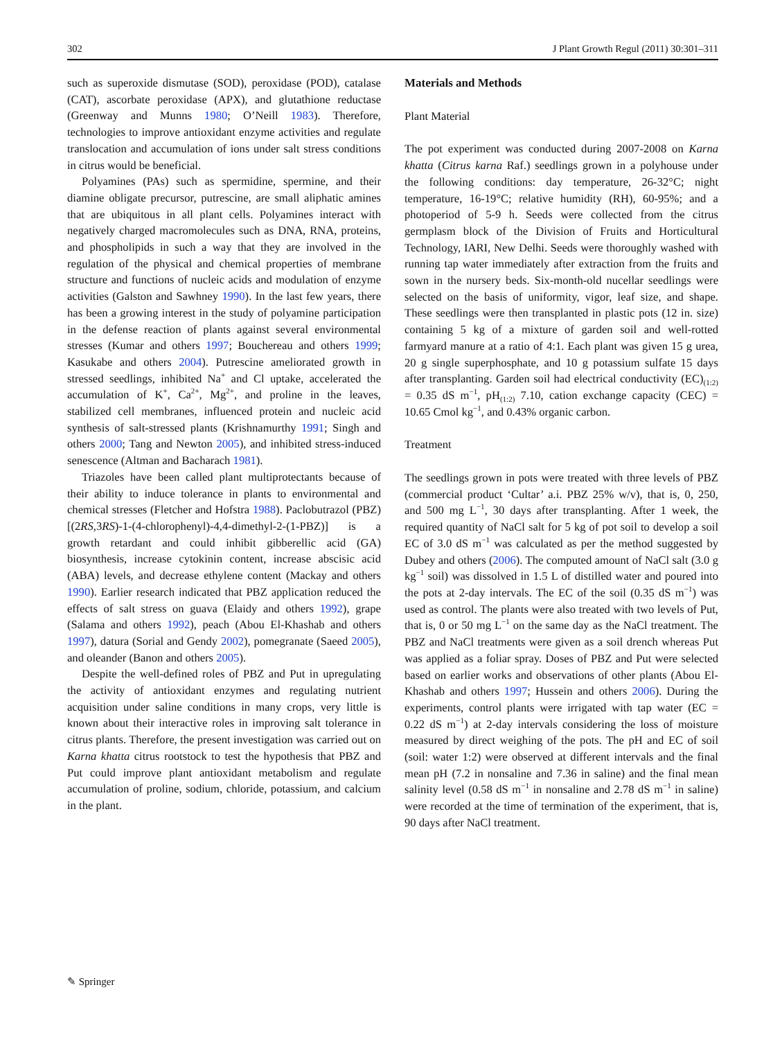302 J Plant Growth Regul (2011) 30:301–311
such as superoxide dismutase (SOD), peroxidase (POD), catalase (CAT), ascorbate peroxidase (APX), and glutathione reductase (Greenway and Munns 1980; O’Neill 1983). Therefore, technologies to improve antioxidant enzyme activities and regulate translocation and accumulation of ions under salt stress conditions in citrus would be beneficial.
Polyamines (PAs) such as spermidine, spermine, and their diamine obligate precursor, putrescine, are small aliphatic amines that are ubiquitous in all plant cells. Polyamines interact with negatively charged macromolecules such as DNA, RNA, proteins, and phospholipids in such a way that they are involved in the regulation of the physical and chemical properties of membrane structure and functions of nucleic acids and modulation of enzyme activities (Galston and Sawhney 1990). In the last few years, there has been a growing interest in the study of polyamine participation in the defense reaction of plants against several environmental stresses (Kumar and others 1997; Bouchereau and others 1999; Kasukabe and others 2004). Putrescine ameliorated growth in stressed seedlings, inhibited Na<sup>+</sup> and Cl uptake, accelerated the accumulation of K<sup>+</sup>, Ca<sup>2+</sup>, Mg<sup>2+</sup>, and proline in the leaves, stabilized cell membranes, influenced protein and nucleic acid synthesis of salt-stressed plants (Krishnamurthy 1991; Singh and others 2000; Tang and Newton 2005), and inhibited stress-induced senescence (Altman and Bacharach 1981).
Triazoles have been called plant multiprotectants because of their ability to induce tolerance in plants to environmental and chemical stresses (Fletcher and Hofstra 1988). Paclobutrazol (PBZ) [(2RS,3RS)-1-(4-chlorophenyl)-4,4-dimethyl-2-(1-PBZ)] is a growth retardant and could inhibit gibberellic acid (GA) biosynthesis, increase cytokinin content, increase abscisic acid (ABA) levels, and decrease ethylene content (Mackay and others 1990). Earlier research indicated that PBZ application reduced the effects of salt stress on guava (Elaidy and others 1992), grape (Salama and others 1992), peach (Abou El-Khashab and others 1997), datura (Sorial and Gendy 2002), pomegranate (Saeed 2005), and oleander (Banon and others 2005).
Despite the well-defined roles of PBZ and Put in upregulating the activity of antioxidant enzymes and regulating nutrient acquisition under saline conditions in many crops, very little is known about their interactive roles in improving salt tolerance in citrus plants. Therefore, the present investigation was carried out on Karna khatta citrus rootstock to test the hypothesis that PBZ and Put could improve plant antioxidant metabolism and regulate accumulation of proline, sodium, chloride, potassium, and calcium in the plant.
Materials and Methods
Plant Material
The pot experiment was conducted during 2007-2008 on Karna khatta (Citrus karna Raf.) seedlings grown in a polyhouse under the following conditions: day temperature, 26-32°C; night temperature, 16-19°C; relative humidity (RH), 60-95%; and a photoperiod of 5-9 h. Seeds were collected from the citrus germplasm block of the Division of Fruits and Horticultural Technology, IARI, New Delhi. Seeds were thoroughly washed with running tap water immediately after extraction from the fruits and sown in the nursery beds. Six-month-old nucellar seedlings were selected on the basis of uniformity, vigor, leaf size, and shape. These seedlings were then transplanted in plastic pots (12 in. size) containing 5 kg of a mixture of garden soil and well-rotted farmyard manure at a ratio of 4:1. Each plant was given 15 g urea, 20 g single superphosphate, and 10 g potassium sulfate 15 days after transplanting. Garden soil had electrical conductivity (EC)<sub>(1:2)</sub> = 0.35 dS m<sup>−1</sup>, pH<sub>(1:2)</sub> 7.10, cation exchange capacity (CEC) = 10.65 Cmol kg<sup>−1</sup>, and 0.43% organic carbon.
Treatment
The seedlings grown in pots were treated with three levels of PBZ (commercial product ‘Cultar’ a.i. PBZ 25% w/v), that is, 0, 250, and 500 mg L<sup>−1</sup>, 30 days after transplanting. After 1 week, the required quantity of NaCl salt for 5 kg of pot soil to develop a soil EC of 3.0 dS m<sup>−1</sup> was calculated as per the method suggested by Dubey and others (2006). The computed amount of NaCl salt (3.0 g kg<sup>−1</sup> soil) was dissolved in 1.5 L of distilled water and poured into the pots at 2-day intervals. The EC of the soil (0.35 dS m<sup>−1</sup>) was used as control. The plants were also treated with two levels of Put, that is, 0 or 50 mg L<sup>−1</sup> on the same day as the NaCl treatment. The PBZ and NaCl treatments were given as a soil drench whereas Put was applied as a foliar spray. Doses of PBZ and Put were selected based on earlier works and observations of other plants (Abou El-Khashab and others 1997; Hussein and others 2006). During the experiments, control plants were irrigated with tap water (EC = 0.22 dS m<sup>−1</sup>) at 2-day intervals considering the loss of moisture measured by direct weighing of the pots. The pH and EC of soil (soil: water 1:2) were observed at different intervals and the final mean pH (7.2 in nonsaline and 7.36 in saline) and the final mean salinity level (0.58 dS m<sup>−1</sup> in nonsaline and 2.78 dS m<sup>−1</sup> in saline) were recorded at the time of termination of the experiment, that is, 90 days after NaCl treatment.
✎ Springer